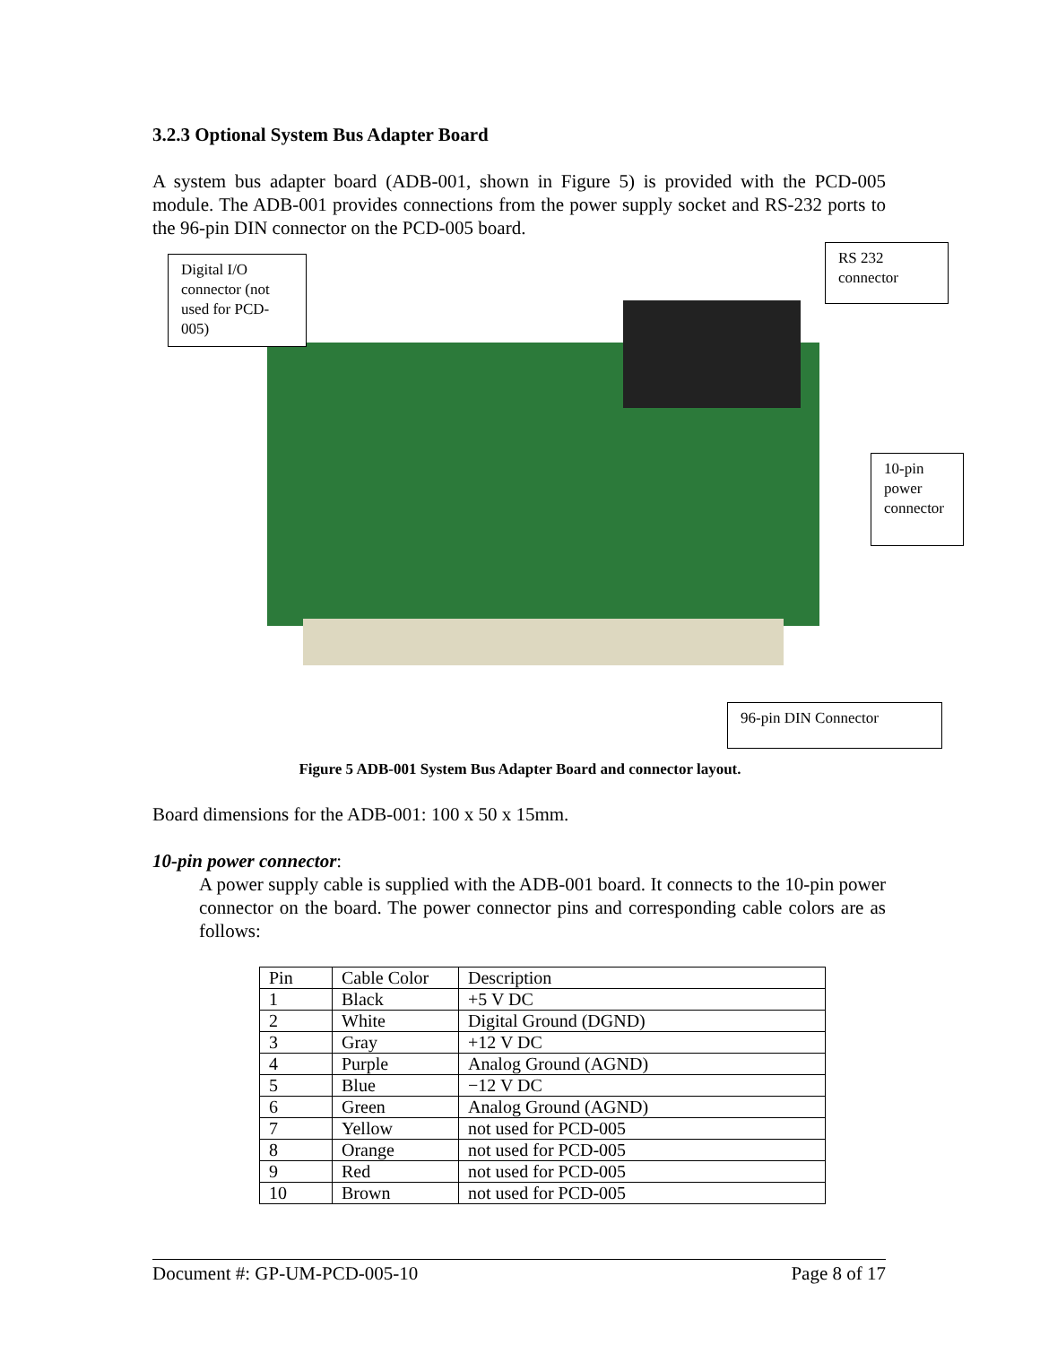3.2.3 Optional System Bus Adapter Board
A system bus adapter board (ADB-001, shown in Figure 5) is provided with the PCD-005 module. The ADB-001 provides connections from the power supply socket and RS-232 ports to the 96-pin DIN connector on the PCD-005 board.
Digital I/O connector (not used for PCD-005)
RS 232 connector
10-pin power connector
96-pin DIN Connector
Figure 5 ADB-001 System Bus Adapter Board and connector layout.
Board dimensions for the ADB-001: 100 x 50 x 15mm.
10-pin power connector:
A power supply cable is supplied with the ADB-001 board. It connects to the 10-pin power connector on the board. The power connector pins and corresponding cable colors are as follows:
| Pin | Cable Color | Description |
| 1 | Black | +5 V DC |
| 2 | White | Digital Ground (DGND) |
| 3 | Gray | +12 V DC |
| 4 | Purple | Analog Ground (AGND) |
| 5 | Blue | −12 V DC |
| 6 | Green | Analog Ground (AGND) |
| 7 | Yellow | not used for PCD-005 |
| 8 | Orange | not used for PCD-005 |
| 9 | Red | not used for PCD-005 |
| 10 | Brown | not used for PCD-005 |
Document #: GP-UM-PCD-005-10 Page 8 of 17